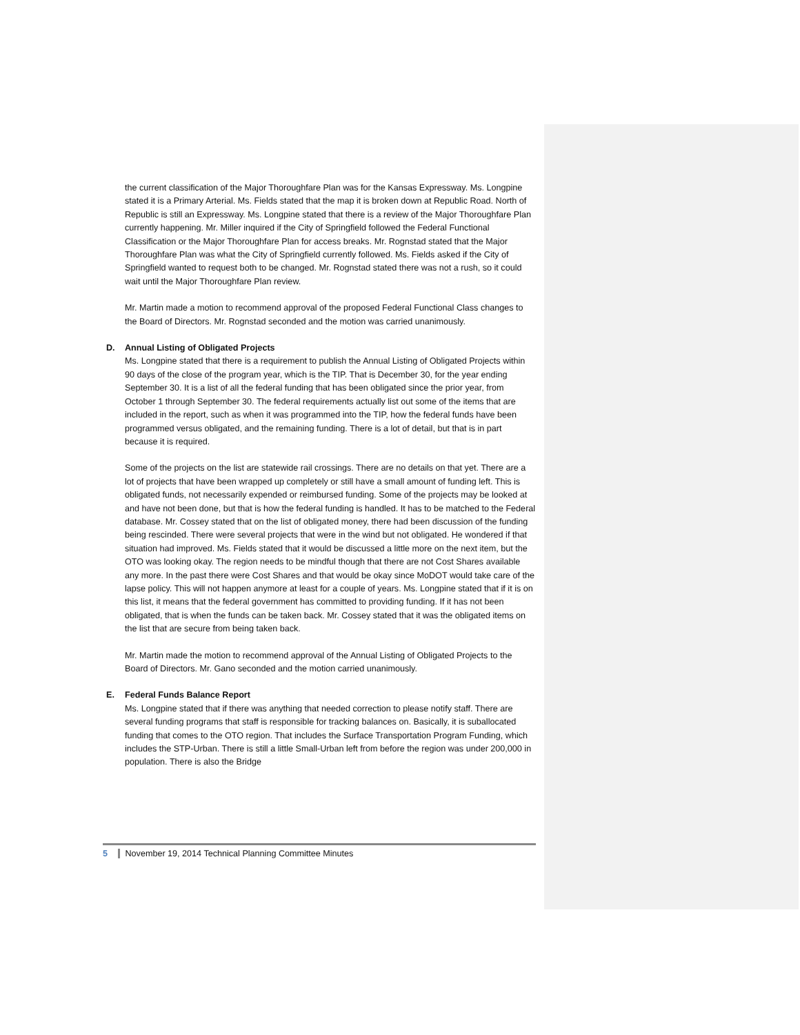the current classification of the Major Thoroughfare Plan was for the Kansas Expressway. Ms. Longpine stated it is a Primary Arterial. Ms. Fields stated that the map it is broken down at Republic Road. North of Republic is still an Expressway. Ms. Longpine stated that there is a review of the Major Thoroughfare Plan currently happening. Mr. Miller inquired if the City of Springfield followed the Federal Functional Classification or the Major Thoroughfare Plan for access breaks. Mr. Rognstad stated that the Major Thoroughfare Plan was what the City of Springfield currently followed. Ms. Fields asked if the City of Springfield wanted to request both to be changed. Mr. Rognstad stated there was not a rush, so it could wait until the Major Thoroughfare Plan review.
Mr. Martin made a motion to recommend approval of the proposed Federal Functional Class changes to the Board of Directors. Mr. Rognstad seconded and the motion was carried unanimously.
D. Annual Listing of Obligated Projects
Ms. Longpine stated that there is a requirement to publish the Annual Listing of Obligated Projects within 90 days of the close of the program year, which is the TIP. That is December 30, for the year ending September 30. It is a list of all the federal funding that has been obligated since the prior year, from October 1 through September 30. The federal requirements actually list out some of the items that are included in the report, such as when it was programmed into the TIP, how the federal funds have been programmed versus obligated, and the remaining funding. There is a lot of detail, but that is in part because it is required.
Some of the projects on the list are statewide rail crossings. There are no details on that yet. There are a lot of projects that have been wrapped up completely or still have a small amount of funding left. This is obligated funds, not necessarily expended or reimbursed funding. Some of the projects may be looked at and have not been done, but that is how the federal funding is handled. It has to be matched to the Federal database. Mr. Cossey stated that on the list of obligated money, there had been discussion of the funding being rescinded. There were several projects that were in the wind but not obligated. He wondered if that situation had improved. Ms. Fields stated that it would be discussed a little more on the next item, but the OTO was looking okay. The region needs to be mindful though that there are not Cost Shares available any more. In the past there were Cost Shares and that would be okay since MoDOT would take care of the lapse policy. This will not happen anymore at least for a couple of years. Ms. Longpine stated that if it is on this list, it means that the federal government has committed to providing funding. If it has not been obligated, that is when the funds can be taken back. Mr. Cossey stated that it was the obligated items on the list that are secure from being taken back.
Mr. Martin made the motion to recommend approval of the Annual Listing of Obligated Projects to the Board of Directors. Mr. Gano seconded and the motion carried unanimously.
E. Federal Funds Balance Report
Ms. Longpine stated that if there was anything that needed correction to please notify staff. There are several funding programs that staff is responsible for tracking balances on. Basically, it is suballocated funding that comes to the OTO region. That includes the Surface Transportation Program Funding, which includes the STP-Urban. There is still a little Small-Urban left from before the region was under 200,000 in population. There is also the Bridge
5 November 19, 2014 Technical Planning Committee Minutes